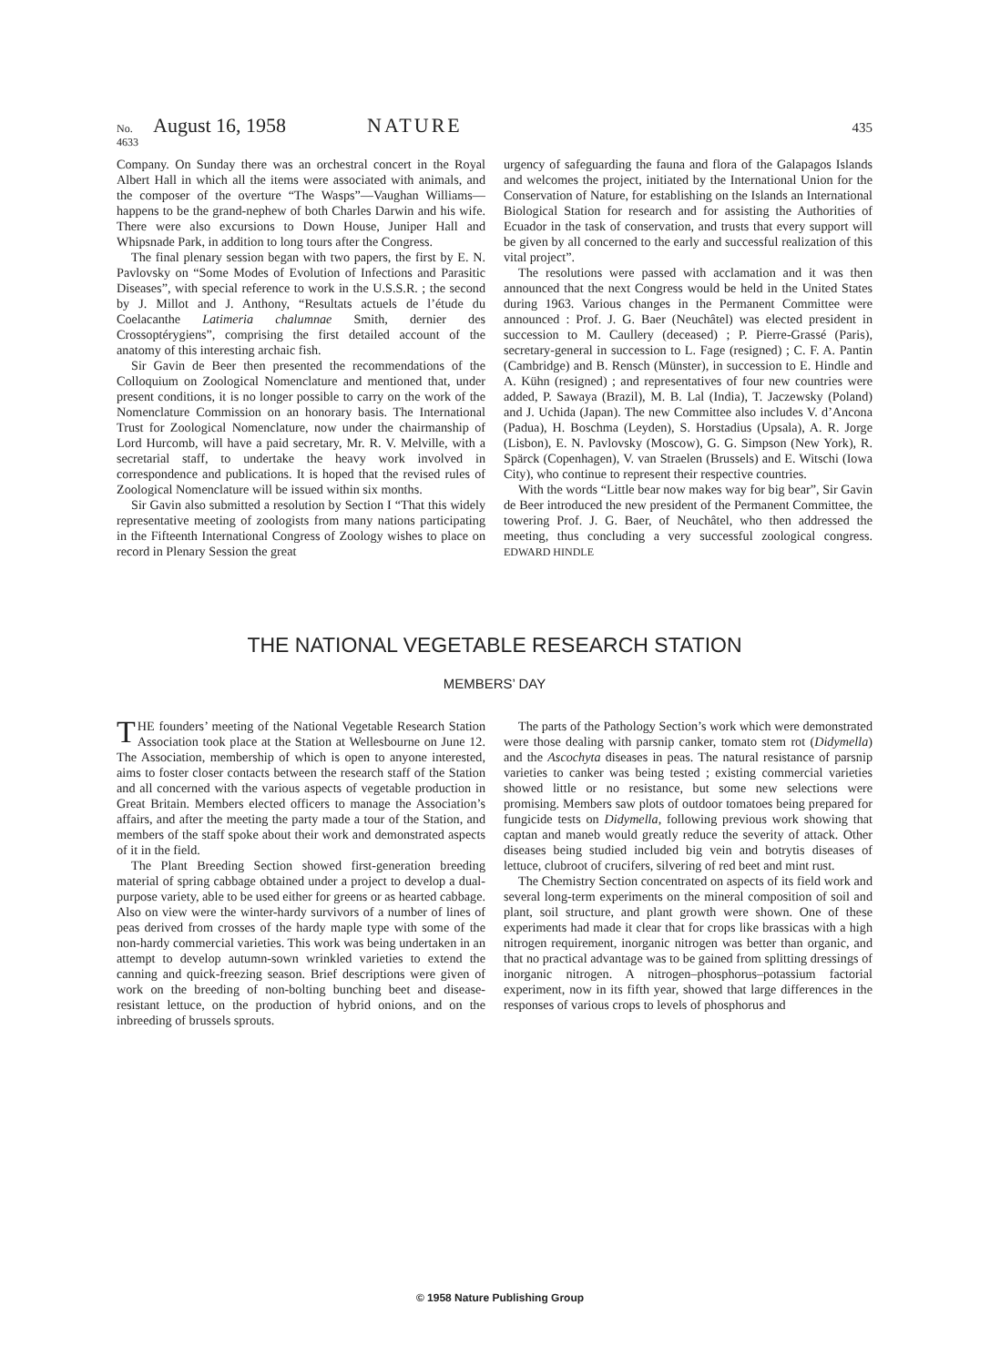No. 4633 August 16, 1958 NATURE 435
Company. On Sunday there was an orchestral concert in the Royal Albert Hall in which all the items were associated with animals, and the composer of the overture “The Wasps”—Vaughan Williams—happens to be the grand-nephew of both Charles Darwin and his wife. There were also excursions to Down House, Juniper Hall and Whipsnade Park, in addition to long tours after the Congress.
The final plenary session began with two papers, the first by E. N. Pavlovsky on “Some Modes of Evolution of Infections and Parasitic Diseases”, with special reference to work in the U.S.S.R. ; the second by J. Millot and J. Anthony, “Resultats actuels de l’étude du Coelacanthe Latimeria chalumnae Smith, dernier des Crossoptérygiens”, comprising the first detailed account of the anatomy of this interesting archaic fish.
Sir Gavin de Beer then presented the recommendations of the Colloquium on Zoological Nomenclature and mentioned that, under present conditions, it is no longer possible to carry on the work of the Nomenclature Commission on an honorary basis. The International Trust for Zoological Nomenclature, now under the chairmanship of Lord Hurcomb, will have a paid secretary, Mr. R. V. Melville, with a secretarial staff, to undertake the heavy work involved in correspondence and publications. It is hoped that the revised rules of Zoological Nomenclature will be issued within six months.
Sir Gavin also submitted a resolution by Section I “That this widely representative meeting of zoologists from many nations participating in the Fifteenth International Congress of Zoology wishes to place on record in Plenary Session the great
urgency of safeguarding the fauna and flora of the Galapagos Islands and welcomes the project, initiated by the International Union for the Conservation of Nature, for establishing on the Islands an International Biological Station for research and for assisting the Authorities of Ecuador in the task of conservation, and trusts that every support will be given by all concerned to the early and successful realization of this vital project”.
The resolutions were passed with acclamation and it was then announced that the next Congress would be held in the United States during 1963. Various changes in the Permanent Committee were announced : Prof. J. G. Baer (Neuchâtel) was elected president in succession to M. Caullery (deceased) ; P. Pierre-Grassé (Paris), secretary-general in succession to L. Fage (resigned) ; C. F. A. Pantin (Cambridge) and B. Rensch (Münster), in succession to E. Hindle and A. Kühn (resigned) ; and representatives of four new countries were added, P. Sawaya (Brazil), M. B. Lal (India), T. Jaczewsky (Poland) and J. Uchida (Japan). The new Committee also includes V. d’Ancona (Padua), H. Boschma (Leyden), S. Horstadius (Upsala), A. R. Jorge (Lisbon), E. N. Pavlovsky (Moscow), G. G. Simpson (New York), R. Spärck (Copenhagen), V. van Straelen (Brussels) and E. Witschi (Iowa City), who continue to represent their respective countries.
With the words “Little bear now makes way for big bear”, Sir Gavin de Beer introduced the new president of the Permanent Committee, the towering Prof. J. G. Baer, of Neuchâtel, who then addressed the meeting, thus concluding a very successful zoological congress. EDWARD HINDLE
THE NATIONAL VEGETABLE RESEARCH STATION
MEMBERS’ DAY
THE founders’ meeting of the National Vegetable Research Station Association took place at the Station at Wellesbourne on June 12. The Association, membership of which is open to anyone interested, aims to foster closer contacts between the research staff of the Station and all concerned with the various aspects of vegetable production in Great Britain. Members elected officers to manage the Association’s affairs, and after the meeting the party made a tour of the Station, and members of the staff spoke about their work and demonstrated aspects of it in the field.
The Plant Breeding Section showed first-generation breeding material of spring cabbage obtained under a project to develop a dual-purpose variety, able to be used either for greens or as hearted cabbage. Also on view were the winter-hardy survivors of a number of lines of peas derived from crosses of the hardy maple type with some of the non-hardy commercial varieties. This work was being undertaken in an attempt to develop autumn-sown wrinkled varieties to extend the canning and quick-freezing season. Brief descriptions were given of work on the breeding of non-bolting bunching beet and disease-resistant lettuce, on the production of hybrid onions, and on the inbreeding of brussels sprouts.
The parts of the Pathology Section’s work which were demonstrated were those dealing with parsnip canker, tomato stem rot (Didymella) and the Ascochyta diseases in peas. The natural resistance of parsnip varieties to canker was being tested ; existing commercial varieties showed little or no resistance, but some new selections were promising. Members saw plots of outdoor tomatoes being prepared for fungicide tests on Didymella, following previous work showing that captan and maneb would greatly reduce the severity of attack. Other diseases being studied included big vein and botrytis diseases of lettuce, clubroot of crucifers, silvering of red beet and mint rust.
The Chemistry Section concentrated on aspects of its field work and several long-term experiments on the mineral composition of soil and plant, soil structure, and plant growth were shown. One of these experiments had made it clear that for crops like brassicas with a high nitrogen requirement, inorganic nitrogen was better than organic, and that no practical advantage was to be gained from splitting dressings of inorganic nitrogen. A nitrogen–phosphorus–potassium factorial experiment, now in its fifth year, showed that large differences in the responses of various crops to levels of phosphorus and
© 1958 Nature Publishing Group